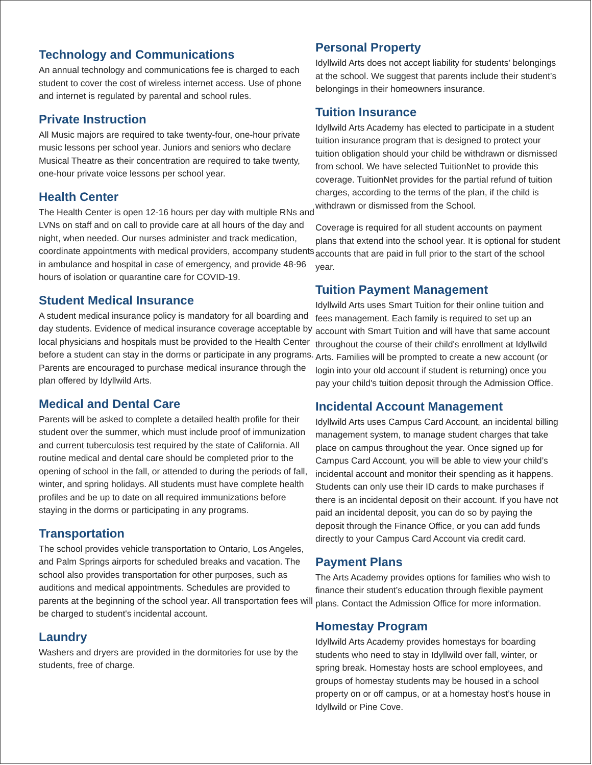Technology and Communications
An annual technology and communications fee is charged to each student to cover the cost of wireless internet access. Use of phone and internet is regulated by parental and school rules.
Private Instruction
All Music majors are required to take twenty-four, one-hour private music lessons per school year. Juniors and seniors who declare Musical Theatre as their concentration are required to take twenty, one-hour private voice lessons per school year.
Health Center
The Health Center is open 12-16 hours per day with multiple RNs and LVNs on staff and on call to provide care at all hours of the day and night, when needed. Our nurses administer and track medication, coordinate appointments with medical providers, accompany students in ambulance and hospital in case of emergency, and provide 48-96 hours of isolation or quarantine care for COVID-19.
Student Medical Insurance
A student medical insurance policy is mandatory for all boarding and day students. Evidence of medical insurance coverage acceptable by local physicians and hospitals must be provided to the Health Center before a student can stay in the dorms or participate in any programs. Parents are encouraged to purchase medical insurance through the plan offered by Idyllwild Arts.
Medical and Dental Care
Parents will be asked to complete a detailed health profile for their student over the summer, which must include proof of immunization and current tuberculosis test required by the state of California. All routine medical and dental care should be completed prior to the opening of school in the fall, or attended to during the periods of fall, winter, and spring holidays. All students must have complete health profiles and be up to date on all required immunizations before staying in the dorms or participating in any programs.
Transportation
The school provides vehicle transportation to Ontario, Los Angeles, and Palm Springs airports for scheduled breaks and vacation. The school also provides transportation for other purposes, such as auditions and medical appointments. Schedules are provided to parents at the beginning of the school year. All transportation fees will be charged to student's incidental account.
Laundry
Washers and dryers are provided in the dormitories for use by the students, free of charge.
Personal Property
Idyllwild Arts does not accept liability for students’ belongings at the school. We suggest that parents include their student’s belongings in their homeowners insurance.
Tuition Insurance
Idyllwild Arts Academy has elected to participate in a student tuition insurance program that is designed to protect your tuition obligation should your child be withdrawn or dismissed from school. We have selected TuitionNet to provide this coverage. TuitionNet provides for the partial refund of tuition charges, according to the terms of the plan, if the child is withdrawn or dismissed from the School.
Coverage is required for all student accounts on payment plans that extend into the school year. It is optional for student accounts that are paid in full prior to the start of the school year.
Tuition Payment Management
Idyllwild Arts uses Smart Tuition for their online tuition and fees management. Each family is required to set up an account with Smart Tuition and will have that same account throughout the course of their child's enrollment at Idyllwild Arts. Families will be prompted to create a new account (or login into your old account if student is returning) once you pay your child's tuition deposit through the Admission Office.
Incidental Account Management
Idyllwild Arts uses Campus Card Account, an incidental billing management system, to manage student charges that take place on campus throughout the year. Once signed up for Campus Card Account, you will be able to view your child’s incidental account and monitor their spending as it happens. Students can only use their ID cards to make purchases if there is an incidental deposit on their account. If you have not paid an incidental deposit, you can do so by paying the deposit through the Finance Office, or you can add funds directly to your Campus Card Account via credit card.
Payment Plans
The Arts Academy provides options for families who wish to finance their student’s education through flexible payment plans. Contact the Admission Office for more information.
Homestay Program
Idyllwild Arts Academy provides homestays for boarding students who need to stay in Idyllwild over fall, winter, or spring break. Homestay hosts are school employees, and groups of homestay students may be housed in a school property on or off campus, or at a homestay host’s house in Idyllwild or Pine Cove.